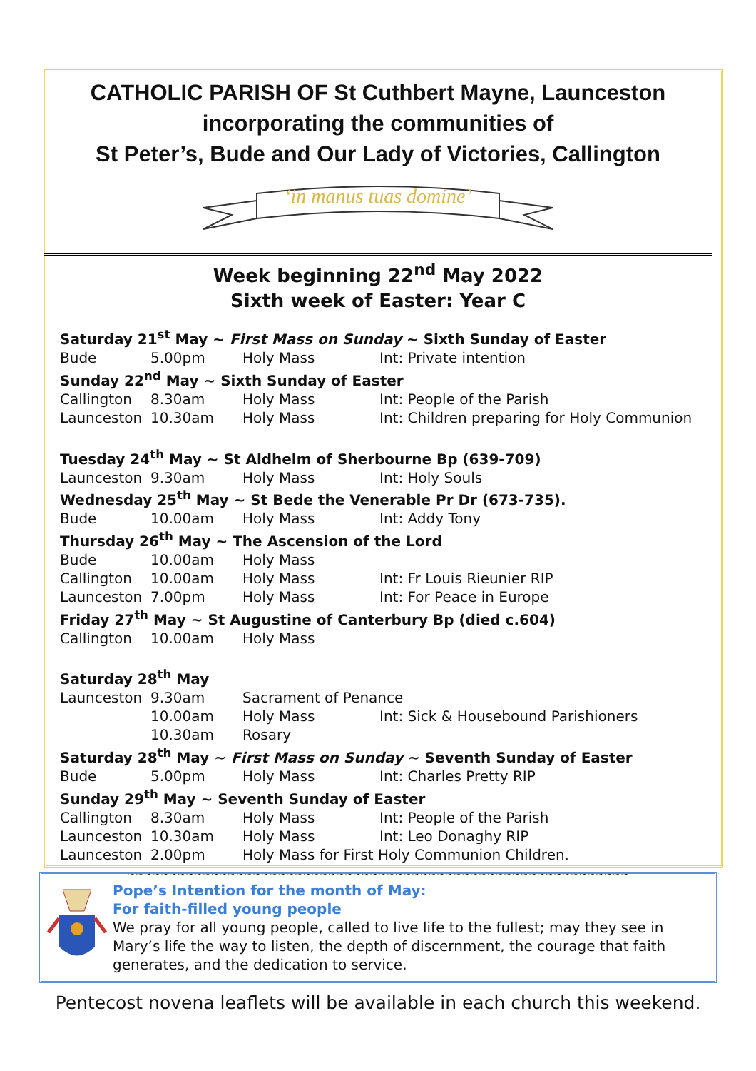CATHOLIC PARISH OF St Cuthbert Mayne, Launceston
incorporating the communities of
St Peter’s, Bude and Our Lady of Victories, Callington
‘in manus tuas domine’
Week beginning 22<sup>nd</sup> May 2022
Sixth week of Easter: Year C
Saturday 21<sup>st</sup> May ~ First Mass on Sunday ~ Sixth Sunday of Easter
Bude 5.00pm Holy Mass Int: Private intention
Sunday 22<sup>nd</sup> May ~ Sixth Sunday of Easter
Callington 8.30am Holy Mass Int: People of the Parish
Launceston 10.30am Holy Mass Int: Children preparing for Holy Communion
Tuesday 24<sup>th</sup> May ~ St Aldhelm of Sherbourne Bp (639-709)
Launceston 9.30am Holy Mass Int: Holy Souls
Wednesday 25<sup>th</sup> May ~ St Bede the Venerable Pr Dr (673-735).
Bude 10.00am Holy Mass Int: Addy Tony
Thursday 26<sup>th</sup> May ~ The Ascension of the Lord
Bude 10.00am Holy Mass
Callington 10.00am Holy Mass Int: Fr Louis Rieunier RIP
Launceston 7.00pm Holy Mass Int: For Peace in Europe
Friday 27<sup>th</sup> May ~ St Augustine of Canterbury Bp (died c.604)
Callington 10.00am Holy Mass
Saturday 28<sup>th</sup> May
Launceston 9.30am Sacrament of Penance
10.00am Holy Mass Int: Sick & Housebound Parishioners
10.30am Rosary
Saturday 28<sup>th</sup> May ~ First Mass on Sunday ~ Seventh Sunday of Easter
Bude 5.00pm Holy Mass Int: Charles Pretty RIP
Sunday 29<sup>th</sup> May ~ Seventh Sunday of Easter
Callington 8.30am Holy Mass Int: People of the Parish
Launceston 10.30am Holy Mass Int: Leo Donaghy RIP
Launceston 2.00pm Holy Mass for First Holy Communion Children.
~~~~~~~~~~~~~~~~~~~~~~~~~~~~~~~~~~~~~~~~~~~~~~~~~~~~~~~~~~~~
Pope’s Intention for the month of May:
For faith-filled young people
We pray for all young people, called to live life to the fullest; may they see in Mary’s life the way to listen, the depth of discernment, the courage that faith generates, and the dedication to service.
Pentecost novena leaflets will be available in each church this weekend.